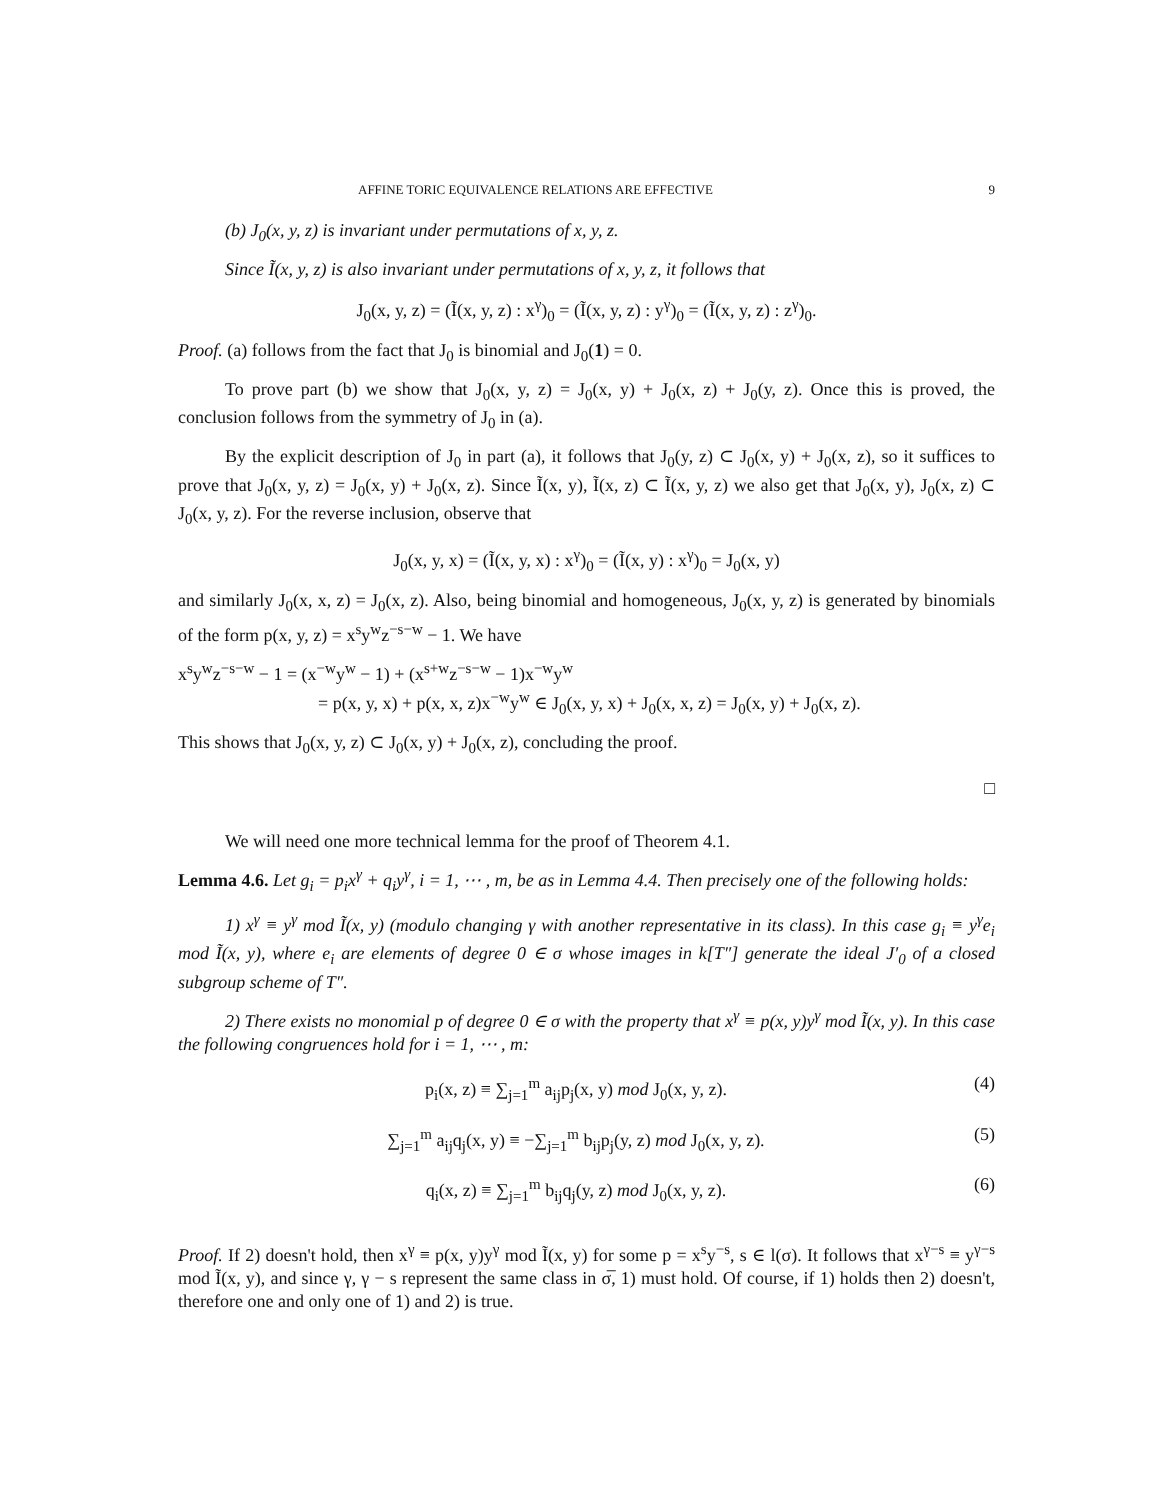AFFINE TORIC EQUIVALENCE RELATIONS ARE EFFECTIVE 9
(b) J<sub>0</sub>(x, y, z) is invariant under permutations of x, y, z.
Since Ĩ(x, y, z) is also invariant under permutations of x, y, z, it follows that
J<sub>0</sub>(x, y, z) = (Ĩ(x, y, z) : x<sup>γ</sup>)<sub>0</sub> = (Ĩ(x, y, z) : y<sup>γ</sup>)<sub>0</sub> = (Ĩ(x, y, z) : z<sup>γ</sup>)<sub>0</sub>.
Proof. (a) follows from the fact that J<sub>0</sub> is binomial and J<sub>0</sub>(1) = 0.
To prove part (b) we show that J<sub>0</sub>(x, y, z) = J<sub>0</sub>(x, y) + J<sub>0</sub>(x, z) + J<sub>0</sub>(y, z). Once this is proved, the conclusion follows from the symmetry of J<sub>0</sub> in (a).
By the explicit description of J<sub>0</sub> in part (a), it follows that J<sub>0</sub>(y, z) ⊂ J<sub>0</sub>(x, y) + J<sub>0</sub>(x, z), so it suffices to prove that J<sub>0</sub>(x, y, z) = J<sub>0</sub>(x, y) + J<sub>0</sub>(x, z). Since Ĩ(x, y), Ĩ(x, z) ⊂ Ĩ(x, y, z) we also get that J<sub>0</sub>(x, y), J<sub>0</sub>(x, z) ⊂ J<sub>0</sub>(x, y, z). For the reverse inclusion, observe that
J<sub>0</sub>(x, y, x) = (Ĩ(x, y, x) : x<sup>γ</sup>)<sub>0</sub> = (Ĩ(x, y) : x<sup>γ</sup>)<sub>0</sub> = J<sub>0</sub>(x, y)
and similarly J<sub>0</sub>(x, x, z) = J<sub>0</sub>(x, z). Also, being binomial and homogeneous, J<sub>0</sub>(x, y, z) is generated by binomials of the form p(x, y, z) = x<sup>s</sup>y<sup>w</sup>z<sup>−s−w</sup> − 1. We have
x<sup>s</sup>y<sup>w</sup>z<sup>−s−w</sup> − 1 = (x<sup>−w</sup>y<sup>w</sup> − 1) + (x<sup>s+w</sup>z<sup>−s−w</sup> − 1)x<sup>−w</sup>y<sup>w</sup>
= p(x, y, x) + p(x, x, z)x<sup>−w</sup>y<sup>w</sup> ∈ J<sub>0</sub>(x, y, x) + J<sub>0</sub>(x, x, z) = J<sub>0</sub>(x, y) + J<sub>0</sub>(x, z).
This shows that J<sub>0</sub>(x, y, z) ⊂ J<sub>0</sub>(x, y) + J<sub>0</sub>(x, z), concluding the proof.
□
We will need one more technical lemma for the proof of Theorem 4.1.
Lemma 4.6. Let g<sub>i</sub> = p<sub>i</sub>x<sup>γ</sup> + q<sub>i</sub>y<sup>γ</sup>, i = 1, ⋯ , m, be as in Lemma 4.4. Then precisely one of the following holds:
1) x<sup>γ</sup> ≡ y<sup>γ</sup> mod Ĩ(x, y) (modulo changing γ with another representative in its class). In this case g<sub>i</sub> ≡ y<sup>γ</sup>e<sub>i</sub> mod Ĩ(x, y), where e<sub>i</sub> are elements of degree 0 ∈ σ whose images in k[T″] generate the ideal J′<sub>0</sub> of a closed subgroup scheme of T″.
2) There exists no monomial p of degree 0 ∈ σ with the property that x<sup>γ</sup> ≡ p(x, y)y<sup>γ</sup> mod Ĩ(x, y). In this case the following congruences hold for i = 1, ⋯ , m:
p<sub>i</sub>(x, z) ≡ ∑<sub>j=1</sub><sup>m</sup> a<sub>ij</sub>p<sub>j</sub>(x, y) mod J<sub>0</sub>(x, y, z). (4)
∑<sub>j=1</sub><sup>m</sup> a<sub>ij</sub>q<sub>j</sub>(x, y) ≡ −∑<sub>j=1</sub><sup>m</sup> b<sub>ij</sub>p<sub>j</sub>(y, z) mod J<sub>0</sub>(x, y, z). (5)
q<sub>i</sub>(x, z) ≡ ∑<sub>j=1</sub><sup>m</sup> b<sub>ij</sub>q<sub>j</sub>(y, z) mod J<sub>0</sub>(x, y, z). (6)
Proof. If 2) doesn't hold, then x<sup>γ</sup> ≡ p(x, y)y<sup>γ</sup> mod Ĩ(x, y) for some p = x<sup>s</sup>y<sup>−s</sup>, s ∈ l(σ). It follows that x<sup>γ−s</sup> ≡ y<sup>γ−s</sup> mod Ĩ(x, y), and since γ, γ − s represent the same class in σ̅, 1) must hold. Of course, if 1) holds then 2) doesn't, therefore one and only one of 1) and 2) is true.